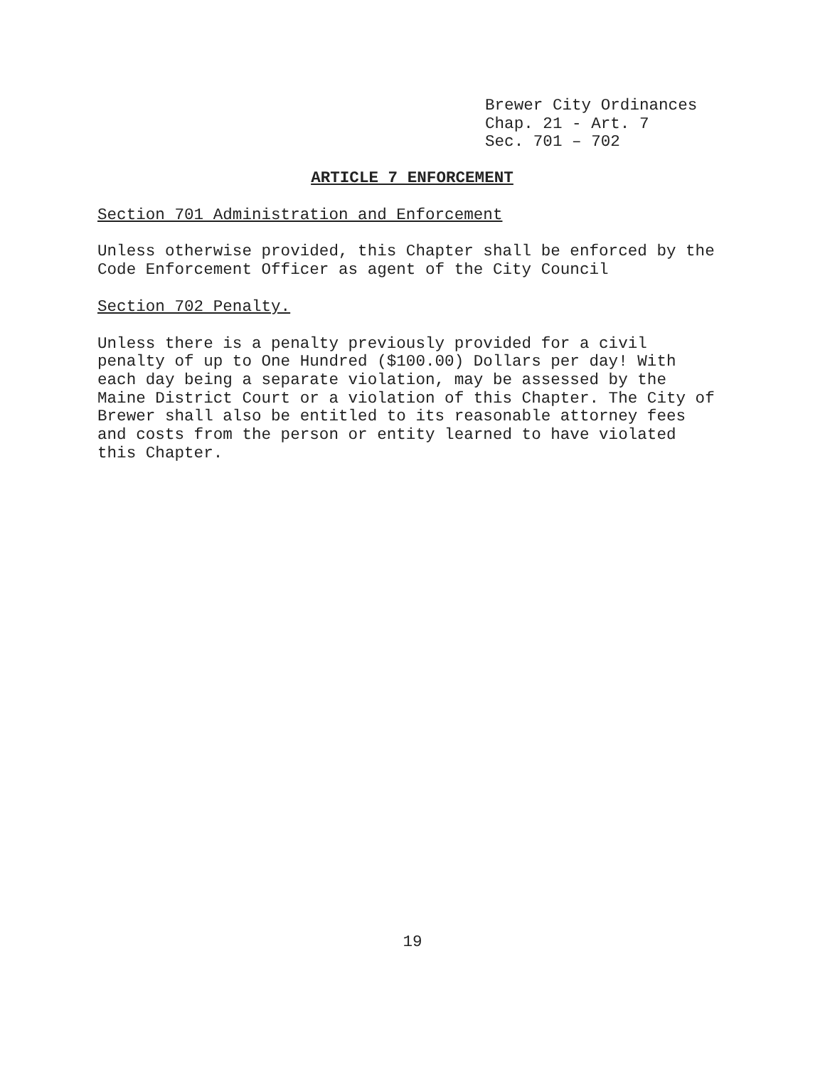Brewer City Ordinances
Chap. 21 - Art. 7
Sec. 701 – 702
ARTICLE 7 ENFORCEMENT
Section 701 Administration and Enforcement
Unless otherwise provided, this Chapter shall be enforced by the
Code Enforcement Officer as agent of the City Council
Section 702 Penalty.
Unless there is a penalty previously provided for a civil
penalty of up to One Hundred ($100.00) Dollars per day! With
each day being a separate violation, may be assessed by the
Maine District Court or a violation of this Chapter. The City of
Brewer shall also be entitled to its reasonable attorney fees
and costs from the person or entity learned to have violated
this Chapter.
19